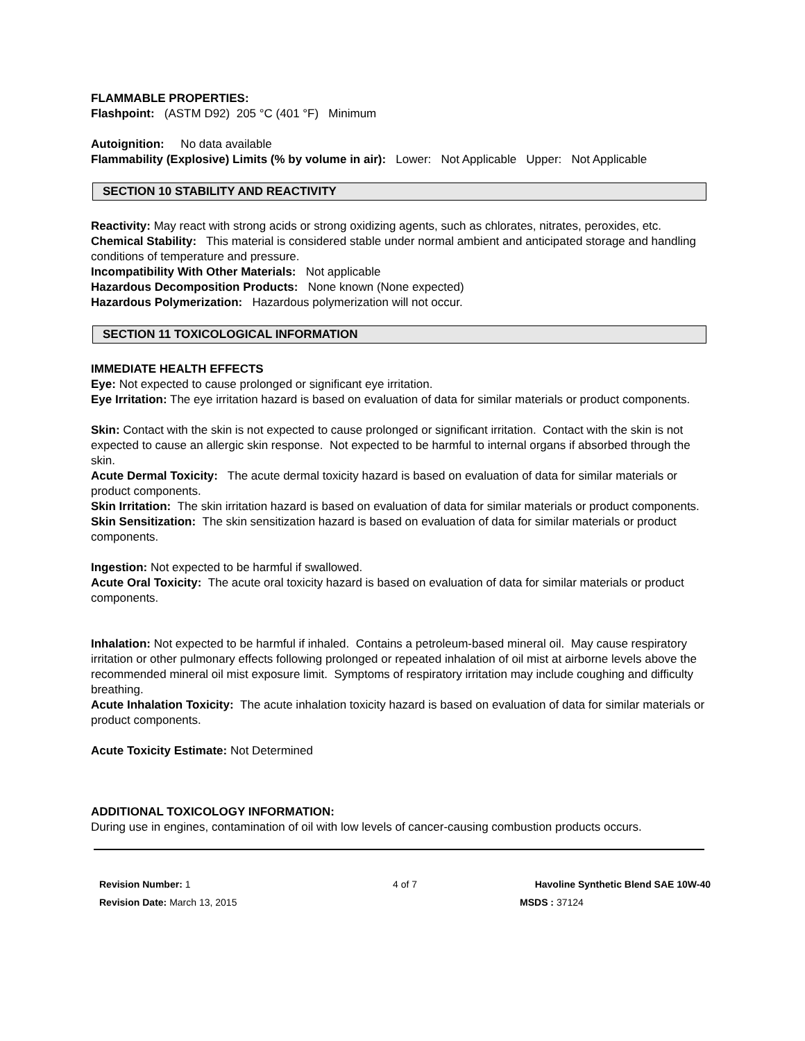FLAMMABLE PROPERTIES:
Flashpoint: (ASTM D92) 205 °C (401 °F) Minimum
Autoignition: No data available
Flammability (Explosive) Limits (% by volume in air): Lower: Not Applicable Upper: Not Applicable
SECTION 10 STABILITY AND REACTIVITY
Reactivity: May react with strong acids or strong oxidizing agents, such as chlorates, nitrates, peroxides, etc.
Chemical Stability: This material is considered stable under normal ambient and anticipated storage and handling conditions of temperature and pressure.
Incompatibility With Other Materials: Not applicable
Hazardous Decomposition Products: None known (None expected)
Hazardous Polymerization: Hazardous polymerization will not occur.
SECTION 11 TOXICOLOGICAL INFORMATION
IMMEDIATE HEALTH EFFECTS
Eye: Not expected to cause prolonged or significant eye irritation.
Eye Irritation: The eye irritation hazard is based on evaluation of data for similar materials or product components.
Skin: Contact with the skin is not expected to cause prolonged or significant irritation. Contact with the skin is not expected to cause an allergic skin response. Not expected to be harmful to internal organs if absorbed through the skin.
Acute Dermal Toxicity: The acute dermal toxicity hazard is based on evaluation of data for similar materials or product components.
Skin Irritation: The skin irritation hazard is based on evaluation of data for similar materials or product components.
Skin Sensitization: The skin sensitization hazard is based on evaluation of data for similar materials or product components.
Ingestion: Not expected to be harmful if swallowed.
Acute Oral Toxicity: The acute oral toxicity hazard is based on evaluation of data for similar materials or product components.
Inhalation: Not expected to be harmful if inhaled. Contains a petroleum-based mineral oil. May cause respiratory irritation or other pulmonary effects following prolonged or repeated inhalation of oil mist at airborne levels above the recommended mineral oil mist exposure limit. Symptoms of respiratory irritation may include coughing and difficulty breathing.
Acute Inhalation Toxicity: The acute inhalation toxicity hazard is based on evaluation of data for similar materials or product components.
Acute Toxicity Estimate: Not Determined
ADDITIONAL TOXICOLOGY INFORMATION:
During use in engines, contamination of oil with low levels of cancer-causing combustion products occurs.
Revision Number: 1
Revision Date: March 13, 2015
4 of 7 Havoline Synthetic Blend SAE 10W-40
MSDS : 37124